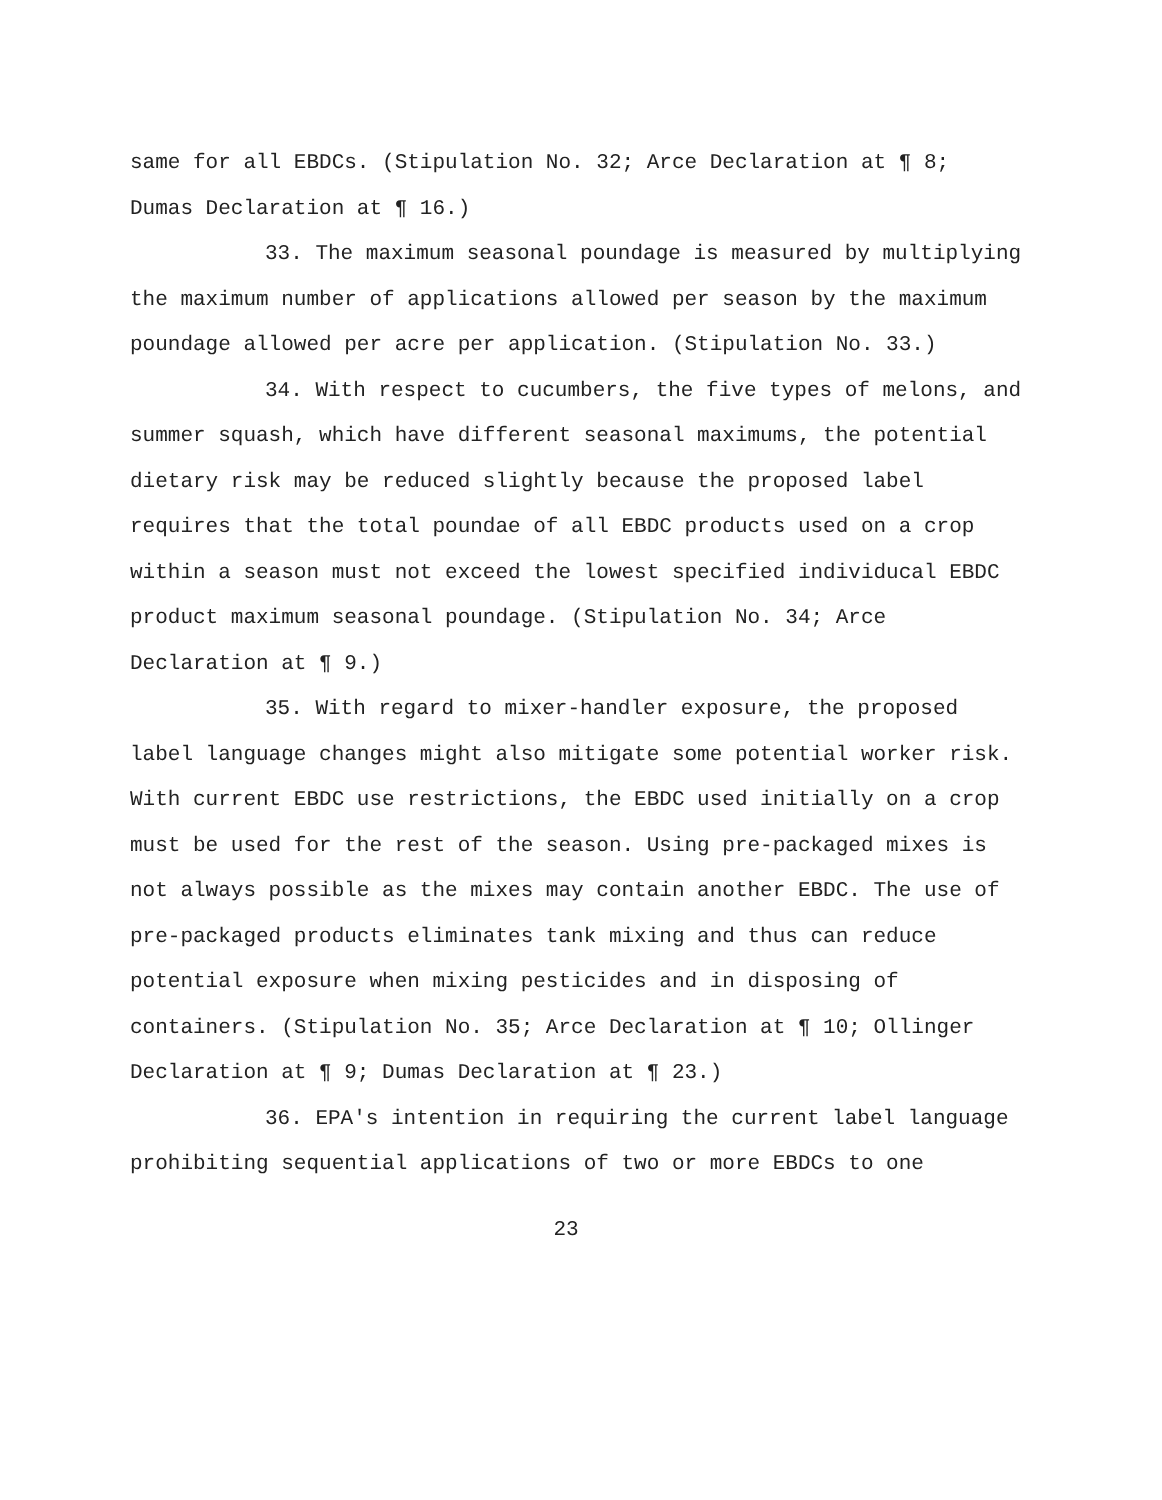same for all EBDCs. (Stipulation No. 32; Arce Declaration at ¶ 8; Dumas Declaration at ¶ 16.)
33. The maximum seasonal poundage is measured by multiplying the maximum number of applications allowed per season by the maximum poundage allowed per acre per application. (Stipulation No. 33.)
34. With respect to cucumbers, the five types of melons, and summer squash, which have different seasonal maximums, the potential dietary risk may be reduced slightly because the proposed label requires that the total poundae of all EBDC products used on a crop within a season must not exceed the lowest specified individucal EBDC product maximum seasonal poundage. (Stipulation No. 34; Arce Declaration at ¶ 9.)
35. With regard to mixer-handler exposure, the proposed label language changes might also mitigate some potential worker risk. With current EBDC use restrictions, the EBDC used initially on a crop must be used for the rest of the season. Using pre-packaged mixes is not always possible as the mixes may contain another EBDC. The use of pre-packaged products eliminates tank mixing and thus can reduce potential exposure when mixing pesticides and in disposing of containers. (Stipulation No. 35; Arce Declaration at ¶ 10; Ollinger Declaration at ¶ 9; Dumas Declaration at ¶ 23.)
36. EPA's intention in requiring the current label language prohibiting sequential applications of two or more EBDCs to one
23